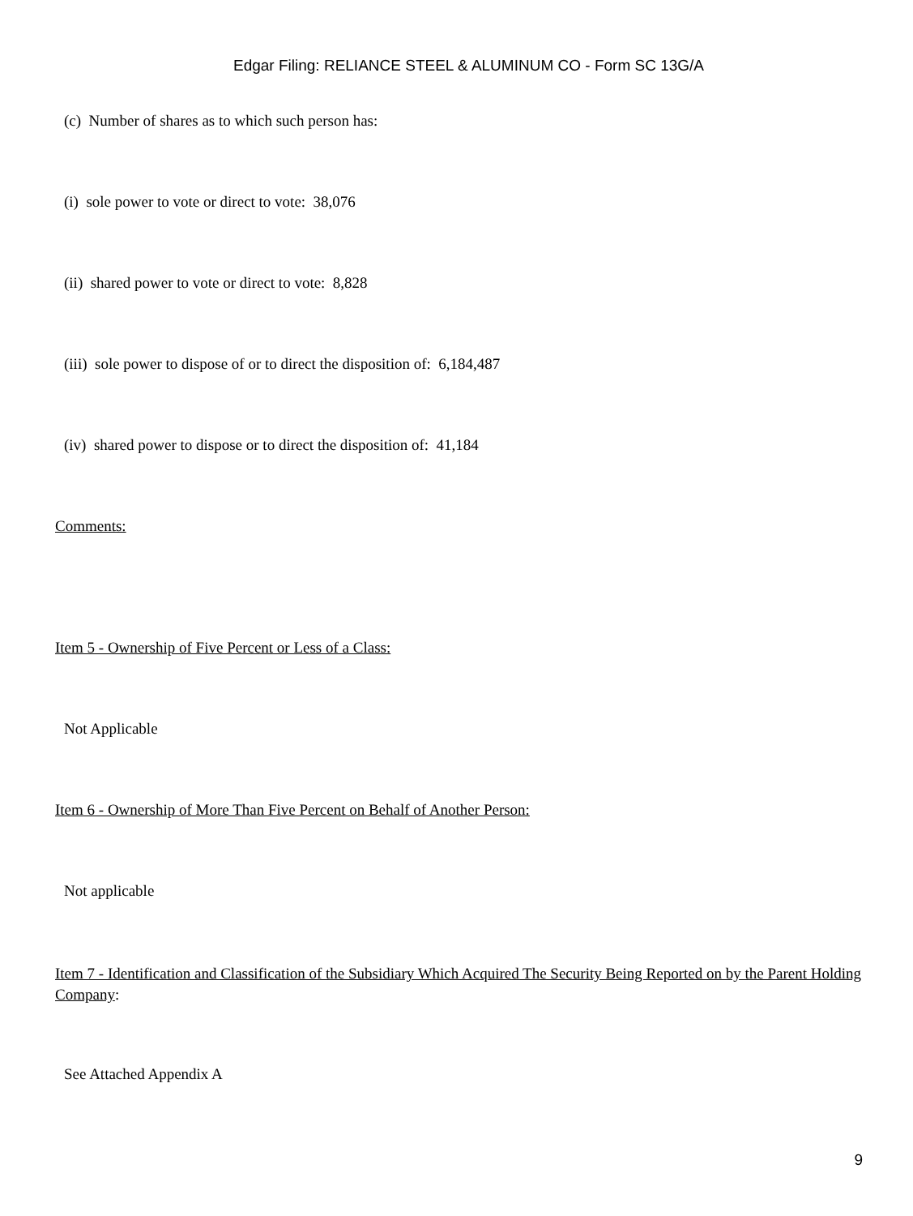Edgar Filing: RELIANCE STEEL & ALUMINUM CO - Form SC 13G/A
(c) Number of shares as to which such person has:
(i) sole power to vote or direct to vote: 38,076
(ii) shared power to vote or direct to vote: 8,828
(iii) sole power to dispose of or to direct the disposition of: 6,184,487
(iv) shared power to dispose or to direct the disposition of: 41,184
Comments:
Item 5 - Ownership of Five Percent or Less of a Class:
Not Applicable
Item 6 - Ownership of More Than Five Percent on Behalf of Another Person:
Not applicable
Item 7 - Identification and Classification of the Subsidiary Which Acquired The Security Being Reported on by the Parent Holding Company:
See Attached Appendix A
9